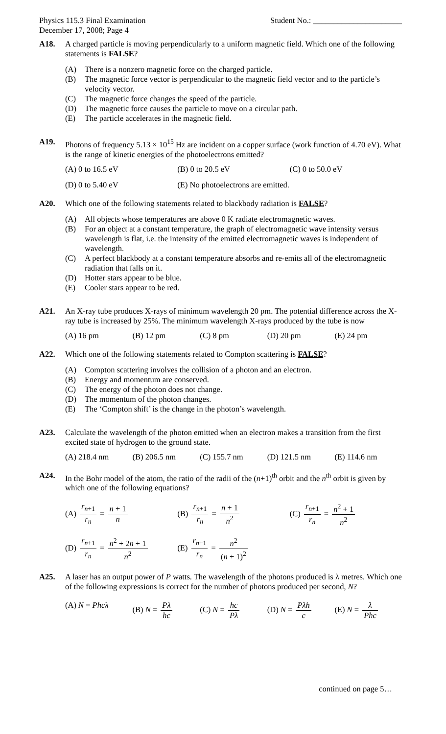Physics 115.3 Final Examination
December 17, 2008; Page 4
Student No.: ______________________
A18. A charged particle is moving perpendicularly to a uniform magnetic field. Which one of the following statements is FALSE?
(A) There is a nonzero magnetic force on the charged particle.
(B) The magnetic force vector is perpendicular to the magnetic field vector and to the particle’s velocity vector.
(C) The magnetic force changes the speed of the particle.
(D) The magnetic force causes the particle to move on a circular path.
(E) The particle accelerates in the magnetic field.
A19. Photons of frequency 5.13 × 10<sup>15</sup> Hz are incident on a copper surface (work function of 4.70 eV). What is the range of kinetic energies of the photoelectrons emitted?
(A) 0 to 16.5 eV (B) 0 to 20.5 eV (C) 0 to 50.0 eV
(D) 0 to 5.40 eV (E) No photoelectrons are emitted.
A20. Which one of the following statements related to blackbody radiation is FALSE?
(A) All objects whose temperatures are above 0 K radiate electromagnetic waves.
(B) For an object at a constant temperature, the graph of electromagnetic wave intensity versus wavelength is flat, i.e. the intensity of the emitted electromagnetic waves is independent of wavelength.
(C) A perfect blackbody at a constant temperature absorbs and re-emits all of the electromagnetic radiation that falls on it.
(D) Hotter stars appear to be blue.
(E) Cooler stars appear to be red.
A21. An X-ray tube produces X-rays of minimum wavelength 20 pm. The potential difference across the X-ray tube is increased by 25%. The minimum wavelength X-rays produced by the tube is now
(A) 16 pm (B) 12 pm (C) 8 pm (D) 20 pm (E) 24 pm
A22. Which one of the following statements related to Compton scattering is FALSE?
(A) Compton scattering involves the collision of a photon and an electron.
(B) Energy and momentum are conserved.
(C) The energy of the photon does not change.
(D) The momentum of the photon changes.
(E) The ‘Compton shift’ is the change in the photon’s wavelength.
A23. Calculate the wavelength of the photon emitted when an electron makes a transition from the first excited state of hydrogen to the ground state.
(A) 218.4 nm (B) 206.5 nm (C) 155.7 nm (D) 121.5 nm (E) 114.6 nm
A24. In the Bohr model of the atom, the ratio of the radii of the (n+1)<sup>th</sup> orbit and the n<sup>th</sup> orbit is given by which one of the following equations?
(A) r<sub>n+1</sub> r<sub>n</sub> = n + 1 n (B) r<sub>n+1</sub> r<sub>n</sub> = n + 1 n<sup>2</sup> (C) r<sub>n+1</sub> r<sub>n</sub> = n<sup>2</sup> + 1 n<sup>2</sup>
(D) r<sub>n+1</sub> r<sub>n</sub> = n<sup>2</sup> + 2n + 1 n<sup>2</sup> (E) r<sub>n+1</sub> r<sub>n</sub> = n<sup>2</sup> (n + 1)<sup>2</sup>
A25. A laser has an output power of P watts. The wavelength of the photons produced is λ metres. Which one of the following expressions is correct for the number of photons produced per second, N?
(A) N = Phcλ (B) N = Pλ hc (C) N = hc Pλ (D) N = Pλh c (E) N = λ Phc
continued on page 5…